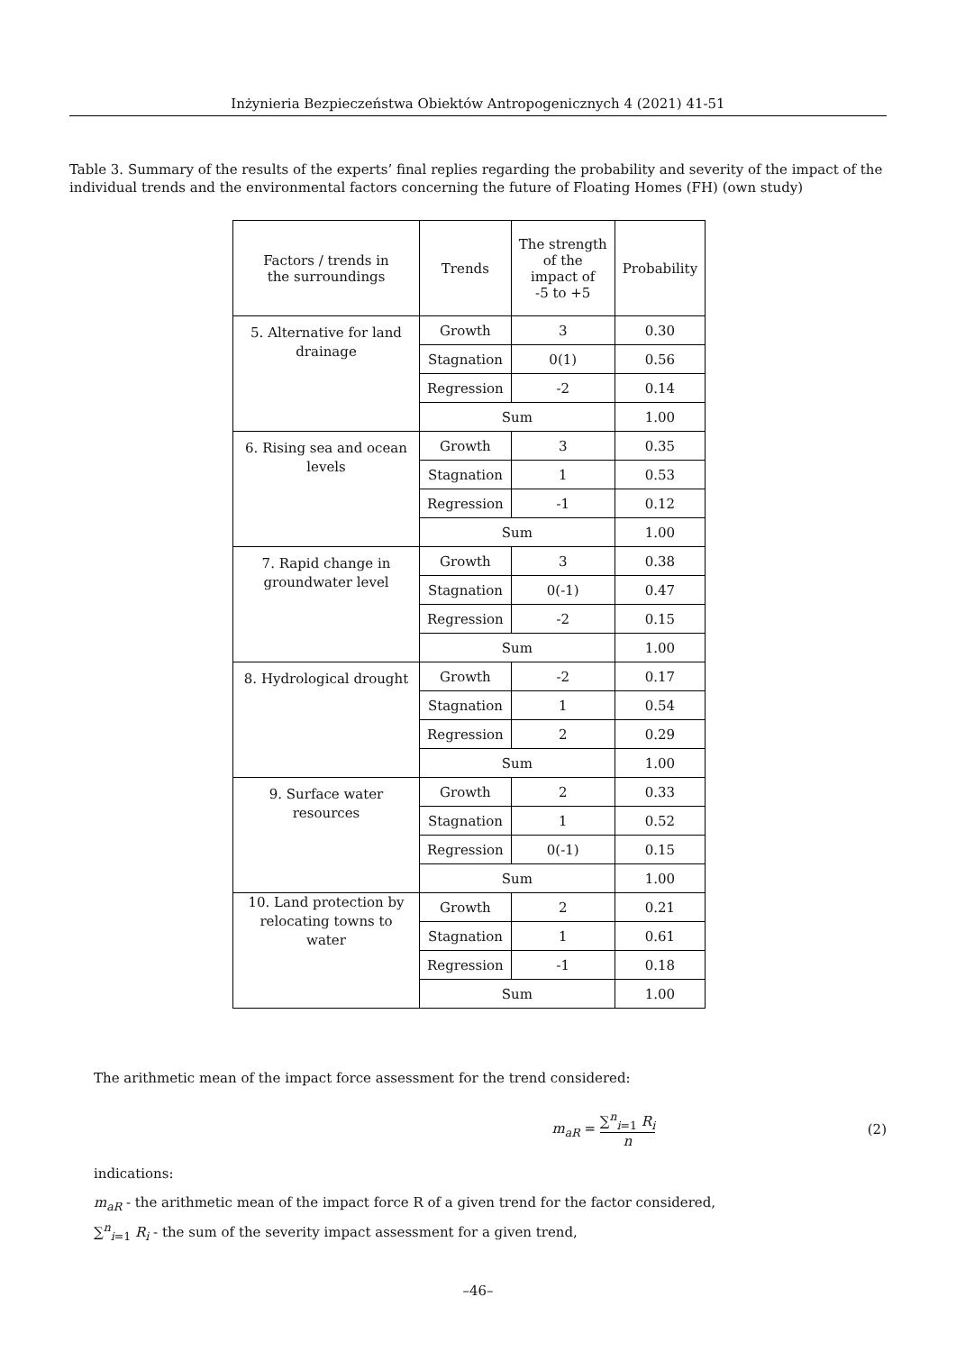Inżynieria Bezpieczeństwa Obiektów Antropogenicznych 4 (2021) 41-51
Table 3. Summary of the results of the experts’ final replies regarding the probability and severity of the impact of the individual trends and the environmental factors concerning the future of Floating Homes (FH) (own study)
| Factors / trends in the surroundings | Trends | The strength of the impact of -5 to +5 | Probability |
| --- | --- | --- | --- |
| 5. Alternative for land drainage | Growth | 3 | 0.30 |
| | Stagnation | 0(1) | 0.56 |
| | Regression | -2 | 0.14 |
| | Sum | | 1.00 |
| 6. Rising sea and ocean levels | Growth | 3 | 0.35 |
| | Stagnation | 1 | 0.53 |
| | Regression | -1 | 0.12 |
| | Sum | | 1.00 |
| 7. Rapid change in groundwater level | Growth | 3 | 0.38 |
| | Stagnation | 0(-1) | 0.47 |
| | Regression | -2 | 0.15 |
| | Sum | | 1.00 |
| 8. Hydrological drought | Growth | -2 | 0.17 |
| | Stagnation | 1 | 0.54 |
| | Regression | 2 | 0.29 |
| | Sum | | 1.00 |
| 9. Surface water resources | Growth | 2 | 0.33 |
| | Stagnation | 1 | 0.52 |
| | Regression | 0(-1) | 0.15 |
| | Sum | | 1.00 |
| 10. Land protection by relocating towns to water | Growth | 2 | 0.21 |
| | Stagnation | 1 | 0.61 |
| | Regression | -1 | 0.18 |
| | Sum | | 1.00 |
The arithmetic mean of the impact force assessment for the trend considered:
m<sub>aR</sub> = ∑<sup>n</sup><sub>i=1</sub> R<sub>i</sub> n (2)
indications:
m<sub>aR</sub> - the arithmetic mean of the impact force R of a given trend for the factor considered,
∑<sup>n</sup><sub>i=1</sub> R<sub>i</sub> - the sum of the severity impact assessment for a given trend,
–46–